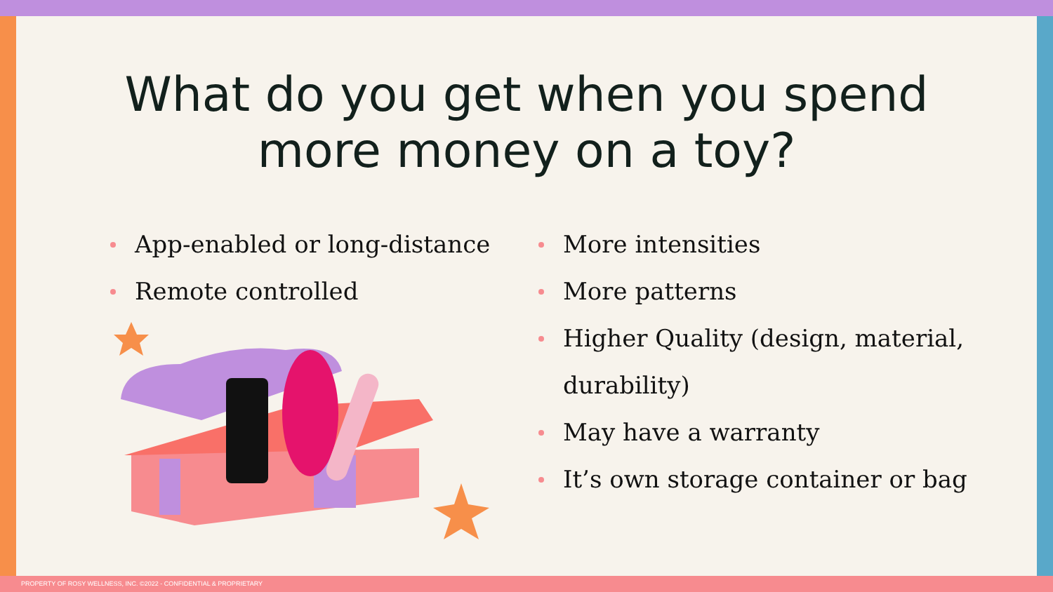What do you get when you spend
more money on a toy?
App-enabled or long-distance
Remote controlled
More intensities
More patterns
Higher Quality (design, material,
durability)
May have a warranty
It’s own storage container or bag
PROPERTY OF ROSY WELLNESS, INC. ©2022 - CONFIDENTIAL & PROPRIETARY